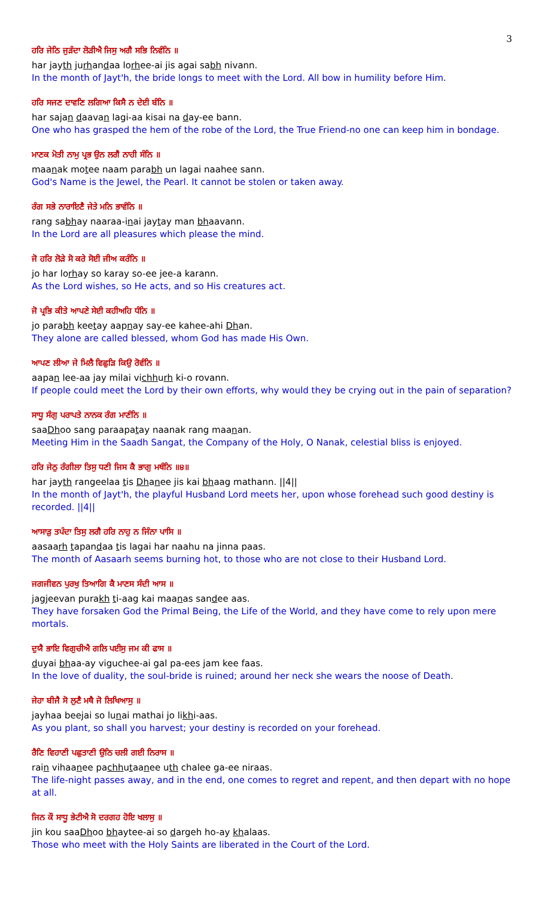3
ਹਰਿ ਜੇਠਿ ਜੁੜੰਦਾ ਲੋੜੀਐ ਜਿਸੁ ਅਗੈ ਸਭਿ ਨਿਵੰਨਿ ॥
har jayth jurhandaa lorhee-ai jis agai sabh nivann.
In the month of Jayt'h, the bride longs to meet with the Lord. All bow in humility before Him.
ਹਰਿ ਸਜਣ ਦਾਵਣਿ ਲਗਿਆ ਕਿਸੈ ਨ ਦੇਈ ਬੰਨਿ ॥
har sajan daavan lagi-aa kisai na day-ee bann.
One who has grasped the hem of the robe of the Lord, the True Friend-no one can keep him in bondage.
ਮਾਣਕ ਮੋਤੀ ਨਾਮੁ ਪ੍ਰਭ ਉਨ ਲਗੈ ਨਾਹੀ ਸੰਨਿ ॥
maanak motee naam parabh un lagai naahee sann.
God's Name is the Jewel, the Pearl. It cannot be stolen or taken away.
ਰੰਗ ਸਭੇ ਨਾਰਾਇਣੈ ਜੇਤੇ ਮਨਿ ਭਾਵੰਨਿ ॥
rang sabhay naaraa-inai jaytay man bhaavann.
In the Lord are all pleasures which please the mind.
ਜੋ ਹਰਿ ਲੋੜੇ ਸੋ ਕਰੇ ਸੋਈ ਜੀਅ ਕਰੰਨਿ ॥
jo har lorhay so karay so-ee jee-a karann.
As the Lord wishes, so He acts, and so His creatures act.
ਜੋ ਪ੍ਰਭਿ ਕੀਤੇ ਆਪਣੇ ਸੇਈ ਕਹੀਅਹਿ ਧੰਨਿ ॥
jo parabh keetay aapnay say-ee kahee-ahi Dhan.
They alone are called blessed, whom God has made His Own.
ਆਪਣ ਲੀਆ ਜੇ ਮਿਲੈ ਵਿਛੁੜਿ ਕਿਉ ਰੋਵੰਨਿ ॥
aapan lee-aa jay milai vichhurh ki-o rovann.
If people could meet the Lord by their own efforts, why would they be crying out in the pain of separation?
ਸਾਧੂ ਸੰਗੁ ਪਰਾਪਤੇ ਨਾਨਕ ਰੰਗ ਮਾਣੰਨਿ ॥
saaDhoo sang paraapatay naanak rang maanan.
Meeting Him in the Saadh Sangat, the Company of the Holy, O Nanak, celestial bliss is enjoyed.
ਹਰਿ ਜੇਠੁ ਰੰਗੀਲਾ ਤਿਸੁ ਧਣੀ ਜਿਸ ਕੈ ਭਾਗੁ ਮਥੰਨਿ ॥੪॥
har jayth rangeelaa tis Dhanee jis kai bhaag mathann. ||4||
In the month of Jayt'h, the playful Husband Lord meets her, upon whose forehead such good destiny is recorded. ||4||
ਆਸਾੜੁ ਤਪੰਦਾ ਤਿਸੁ ਲਗੈ ਹਰਿ ਨਾਹੁ ਨ ਜਿੰਨਾ ਪਾਸਿ ॥
aasaarh tapandaa tis lagai har naahu na jinna paas.
The month of Aasaarh seems burning hot, to those who are not close to their Husband Lord.
ਜਗਜੀਵਨ ਪੁਰਖੁ ਤਿਆਗਿ ਕੈ ਮਾਣਸ ਸੰਦੀ ਆਸ ॥
jagjeevan purakh ti-aag kai maanas sandee aas.
They have forsaken God the Primal Being, the Life of the World, and they have come to rely upon mere mortals.
ਦੁਯੈ ਭਾਇ ਵਿਗੁਚੀਐ ਗਲਿ ਪਈਸੁ ਜਮ ਕੀ ਫਾਸ ॥
duyai bhaa-ay viguchee-ai gal pa-ees jam kee faas.
In the love of duality, the soul-bride is ruined; around her neck she wears the noose of Death.
ਜੇਹਾ ਬੀਜੈ ਸੋ ਲੁਣੈ ਮਥੈ ਜੋ ਲਿਖਿਆਸੁ ॥
jayhaa beejai so lunai mathai jo likhi-aas.
As you plant, so shall you harvest; your destiny is recorded on your forehead.
ਰੈਣਿ ਵਿਹਾਣੀ ਪਛੁਤਾਣੀ ਉਠਿ ਚਲੀ ਗਈ ਨਿਰਾਸ ॥
rain vihaanee pachhutaanee uth chalee ga-ee niraas.
The life-night passes away, and in the end, one comes to regret and repent, and then depart with no hope at all.
ਜਿਨ ਕੌ ਸਾਧੂ ਭੇਟੀਐ ਸੋ ਦਰਗਹ ਹੋਇ ਖਲਾਸੁ ॥
jin kou saaDhoo bhaytee-ai so dargeh ho-ay khalaas.
Those who meet with the Holy Saints are liberated in the Court of the Lord.